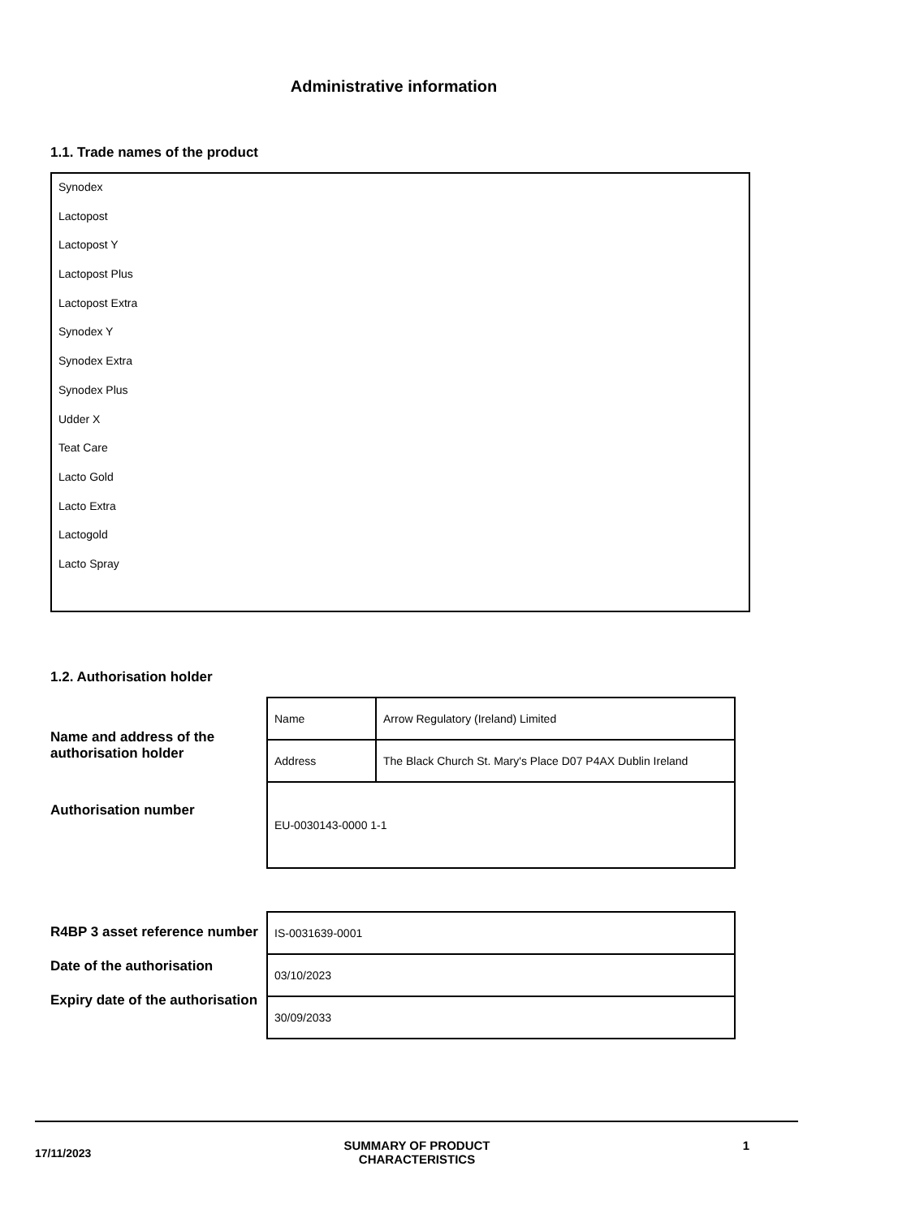Administrative information
1.1. Trade names of the product
Synodex
Lactopost
Lactopost Y
Lactopost Plus
Lactopost Extra
Synodex Y
Synodex Extra
Synodex Plus
Udder X
Teat Care
Lacto Gold
Lacto Extra
Lactogold
Lacto Spray
1.2. Authorisation holder
Name and address of the authorisation holder
Authorisation number
| Name | Arrow Regulatory (Ireland) Limited |
| Address | The Black Church St. Mary's Place D07 P4AX Dublin Ireland |
| EU-0030143-0000 1-1 | |
R4BP 3 asset reference number
Date of the authorisation
Expiry date of the authorisation
| IS-0031639-0001 |
| 03/10/2023 |
| 30/09/2033 |
17/11/2023
SUMMARY OF PRODUCT
CHARACTERISTICS
1